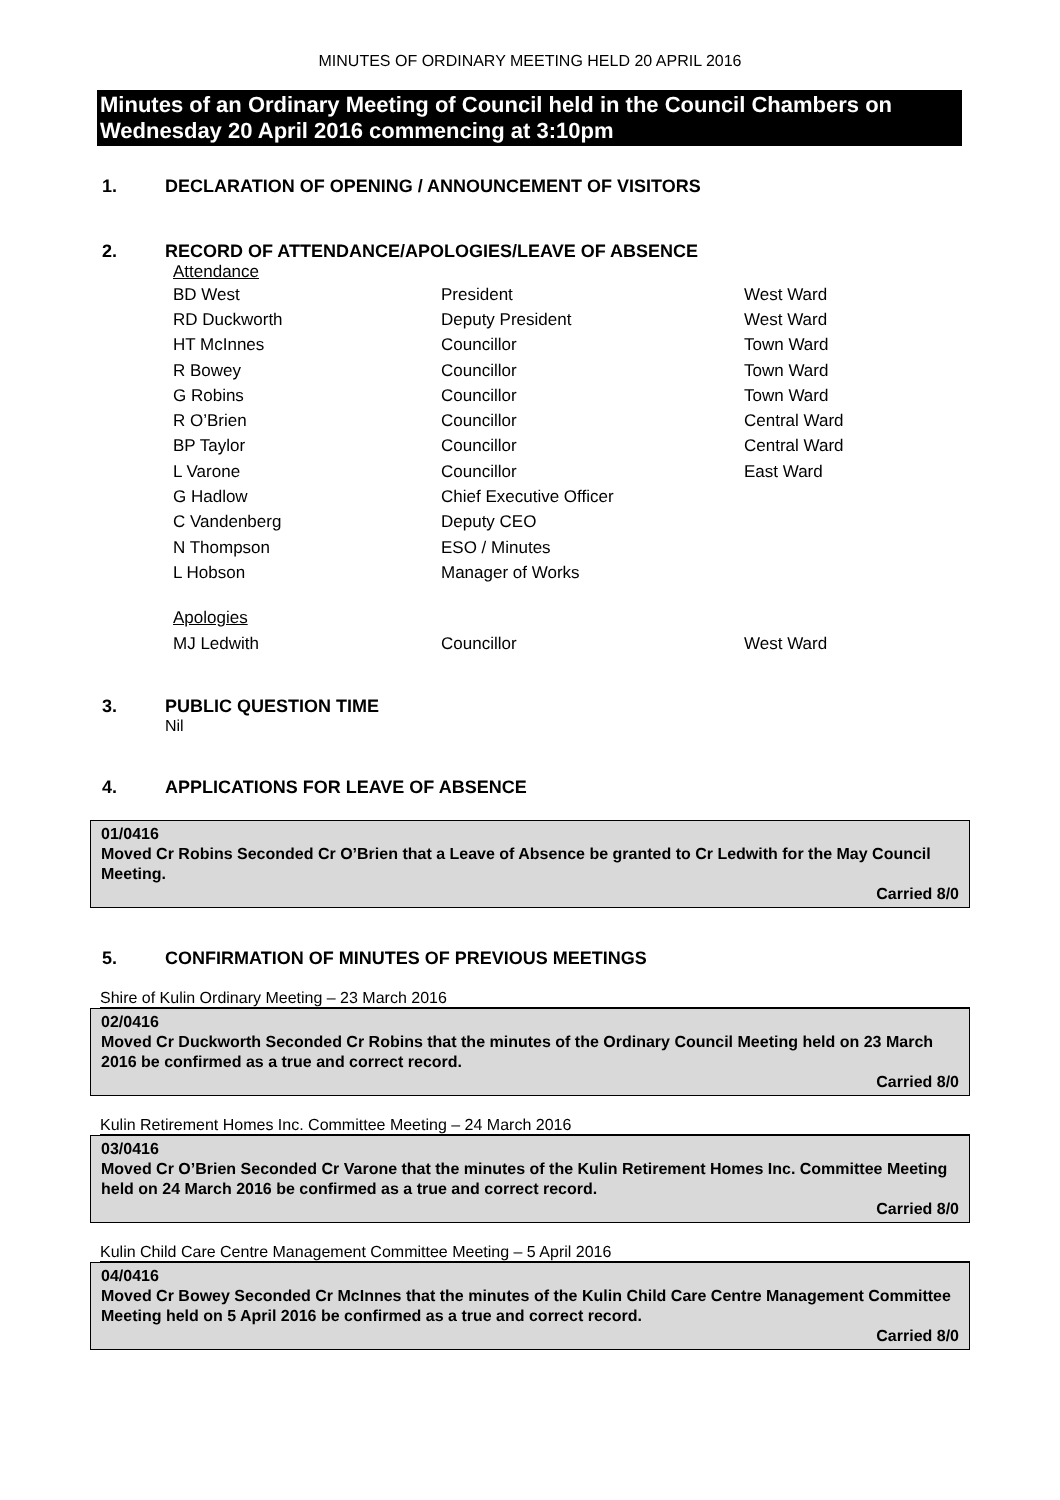MINUTES OF ORDINARY MEETING HELD 20 APRIL 2016
Minutes of an Ordinary Meeting of Council held in the Council Chambers on Wednesday 20 April 2016 commencing at 3:10pm
1. DECLARATION OF OPENING / ANNOUNCEMENT OF VISITORS
2. RECORD OF ATTENDANCE/APOLOGIES/LEAVE OF ABSENCE
| Attendance | | |
| BD West | President | West Ward |
| RD Duckworth | Deputy President | West Ward |
| HT McInnes | Councillor | Town Ward |
| R Bowey | Councillor | Town Ward |
| G Robins | Councillor | Town Ward |
| R O’Brien | Councillor | Central Ward |
| BP Taylor | Councillor | Central Ward |
| L Varone | Councillor | East Ward |
| G Hadlow | Chief Executive Officer | |
| C Vandenberg | Deputy CEO | |
| N Thompson | ESO / Minutes | |
| L Hobson | Manager of Works | |
| Apologies | | |
| MJ Ledwith | Councillor | West Ward |
3. PUBLIC QUESTION TIME
Nil
4. APPLICATIONS FOR LEAVE OF ABSENCE
01/0416
Moved Cr Robins Seconded Cr O’Brien that a Leave of Absence be granted to Cr Ledwith for the May Council Meeting.
Carried 8/0
5. CONFIRMATION OF MINUTES OF PREVIOUS MEETINGS
Shire of Kulin Ordinary Meeting – 23 March 2016
02/0416
Moved Cr Duckworth Seconded Cr Robins that the minutes of the Ordinary Council Meeting held on 23 March 2016 be confirmed as a true and correct record.
Carried 8/0
Kulin Retirement Homes Inc. Committee Meeting – 24 March 2016
03/0416
Moved Cr O’Brien Seconded Cr Varone that the minutes of the Kulin Retirement Homes Inc. Committee Meeting held on 24 March 2016 be confirmed as a true and correct record.
Carried 8/0
Kulin Child Care Centre Management Committee Meeting – 5 April 2016
04/0416
Moved Cr Bowey Seconded Cr McInnes that the minutes of the Kulin Child Care Centre Management Committee Meeting held on 5 April 2016 be confirmed as a true and correct record.
Carried 8/0